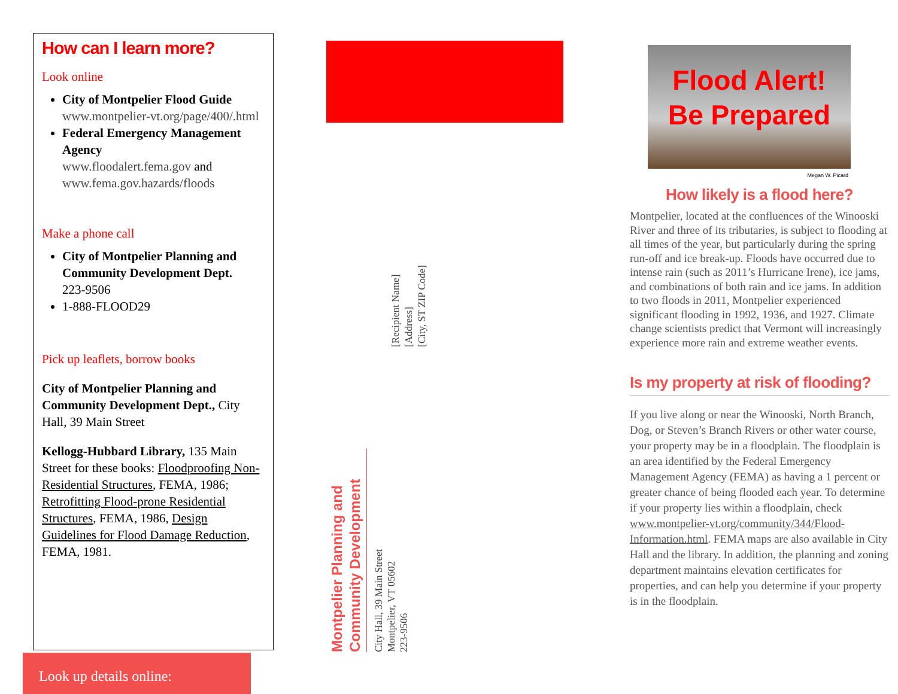How can I learn more?
Look online
City of Montpelier Flood Guide
www.montpelier-vt.org/page/400/.html
Federal Emergency Management Agency
www.floodalert.fema.gov and www.fema.gov.hazards/floods
Make a phone call
City of Montpelier Planning and Community Development Dept.
223-9506
1-888-FLOOD29
Pick up leaflets, borrow books
City of Montpelier Planning and Community Development Dept., City Hall, 39 Main Street
Kellogg-Hubbard Library, 135 Main Street for these books: Floodproofing Non-Residential Structures, FEMA, 1986; Retrofitting Flood-prone Residential Structures, FEMA, 1986, Design Guidelines for Flood Damage Reduction, FEMA, 1981.
Look up details online:
Montpelier Planning and Community Development
City Hall, 39 Main Street
Montpelier, VT 05602
223-9506
[Recipient Name]
[Address]
[City, ST ZIP Code]
Flood Alert!
Be Prepared
Megan W. Picard
How likely is a flood here?
Montpelier, located at the confluences of the Winooski River and three of its tributaries, is subject to flooding at all times of the year, but particularly during the spring run-off and ice break-up. Floods have occurred due to intense rain (such as 2011’s Hurricane Irene), ice jams, and combinations of both rain and ice jams. In addition to two floods in 2011, Montpelier experienced significant flooding in 1992, 1936, and 1927. Climate change scientists predict that Vermont will increasingly experience more rain and extreme weather events.
Is my property at risk of flooding?
If you live along or near the Winooski, North Branch, Dog, or Steven’s Branch Rivers or other water course, your property may be in a floodplain. The floodplain is an area identified by the Federal Emergency Management Agency (FEMA) as having a 1 percent or greater chance of being flooded each year. To determine if your property lies within a floodplain, check www.montpelier-vt.org/community/344/Flood-Information.html. FEMA maps are also available in City Hall and the library. In addition, the planning and zoning department maintains elevation certificates for properties, and can help you determine if your property is in the floodplain.